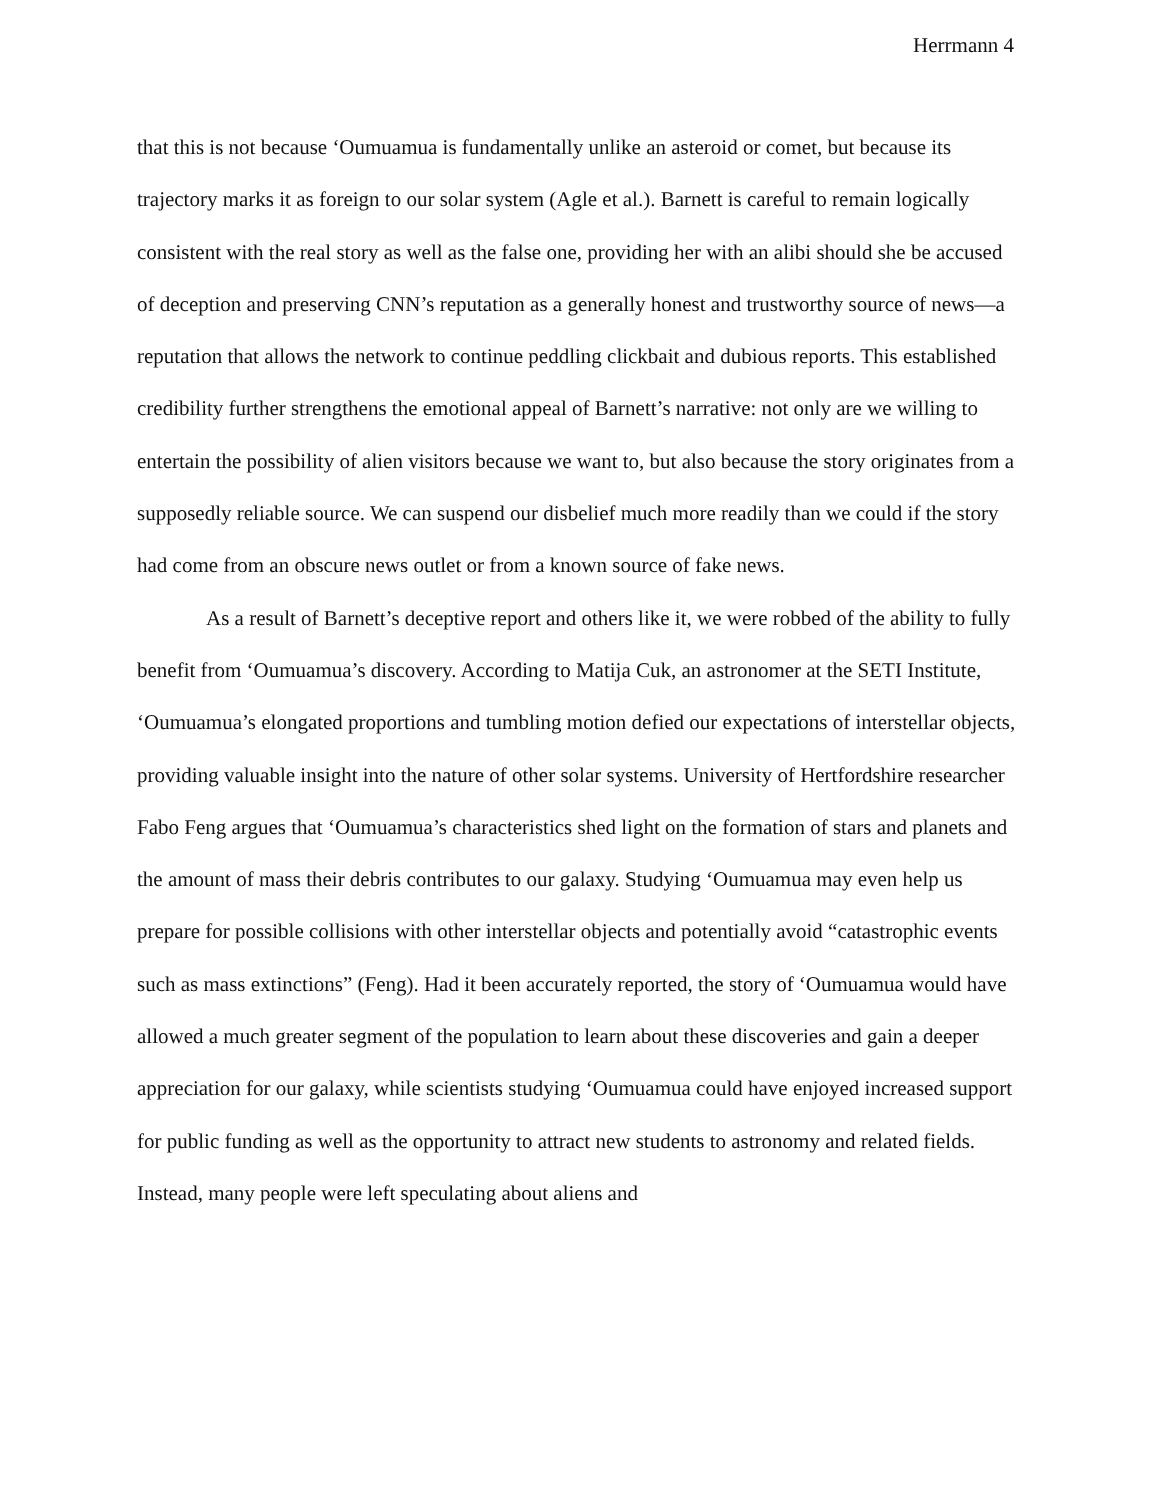Herrmann 4
that this is not because ‘Oumuamua is fundamentally unlike an asteroid or comet, but because its trajectory marks it as foreign to our solar system (Agle et al.). Barnett is careful to remain logically consistent with the real story as well as the false one, providing her with an alibi should she be accused of deception and preserving CNN’s reputation as a generally honest and trustworthy source of news—a reputation that allows the network to continue peddling clickbait and dubious reports. This established credibility further strengthens the emotional appeal of Barnett’s narrative: not only are we willing to entertain the possibility of alien visitors because we want to, but also because the story originates from a supposedly reliable source. We can suspend our disbelief much more readily than we could if the story had come from an obscure news outlet or from a known source of fake news.
As a result of Barnett’s deceptive report and others like it, we were robbed of the ability to fully benefit from ‘Oumuamua’s discovery. According to Matija Cuk, an astronomer at the SETI Institute, ‘Oumuamua’s elongated proportions and tumbling motion defied our expectations of interstellar objects, providing valuable insight into the nature of other solar systems. University of Hertfordshire researcher Fabo Feng argues that ‘Oumuamua’s characteristics shed light on the formation of stars and planets and the amount of mass their debris contributes to our galaxy. Studying ‘Oumuamua may even help us prepare for possible collisions with other interstellar objects and potentially avoid “catastrophic events such as mass extinctions” (Feng). Had it been accurately reported, the story of ‘Oumuamua would have allowed a much greater segment of the population to learn about these discoveries and gain a deeper appreciation for our galaxy, while scientists studying ‘Oumuamua could have enjoyed increased support for public funding as well as the opportunity to attract new students to astronomy and related fields. Instead, many people were left speculating about aliens and